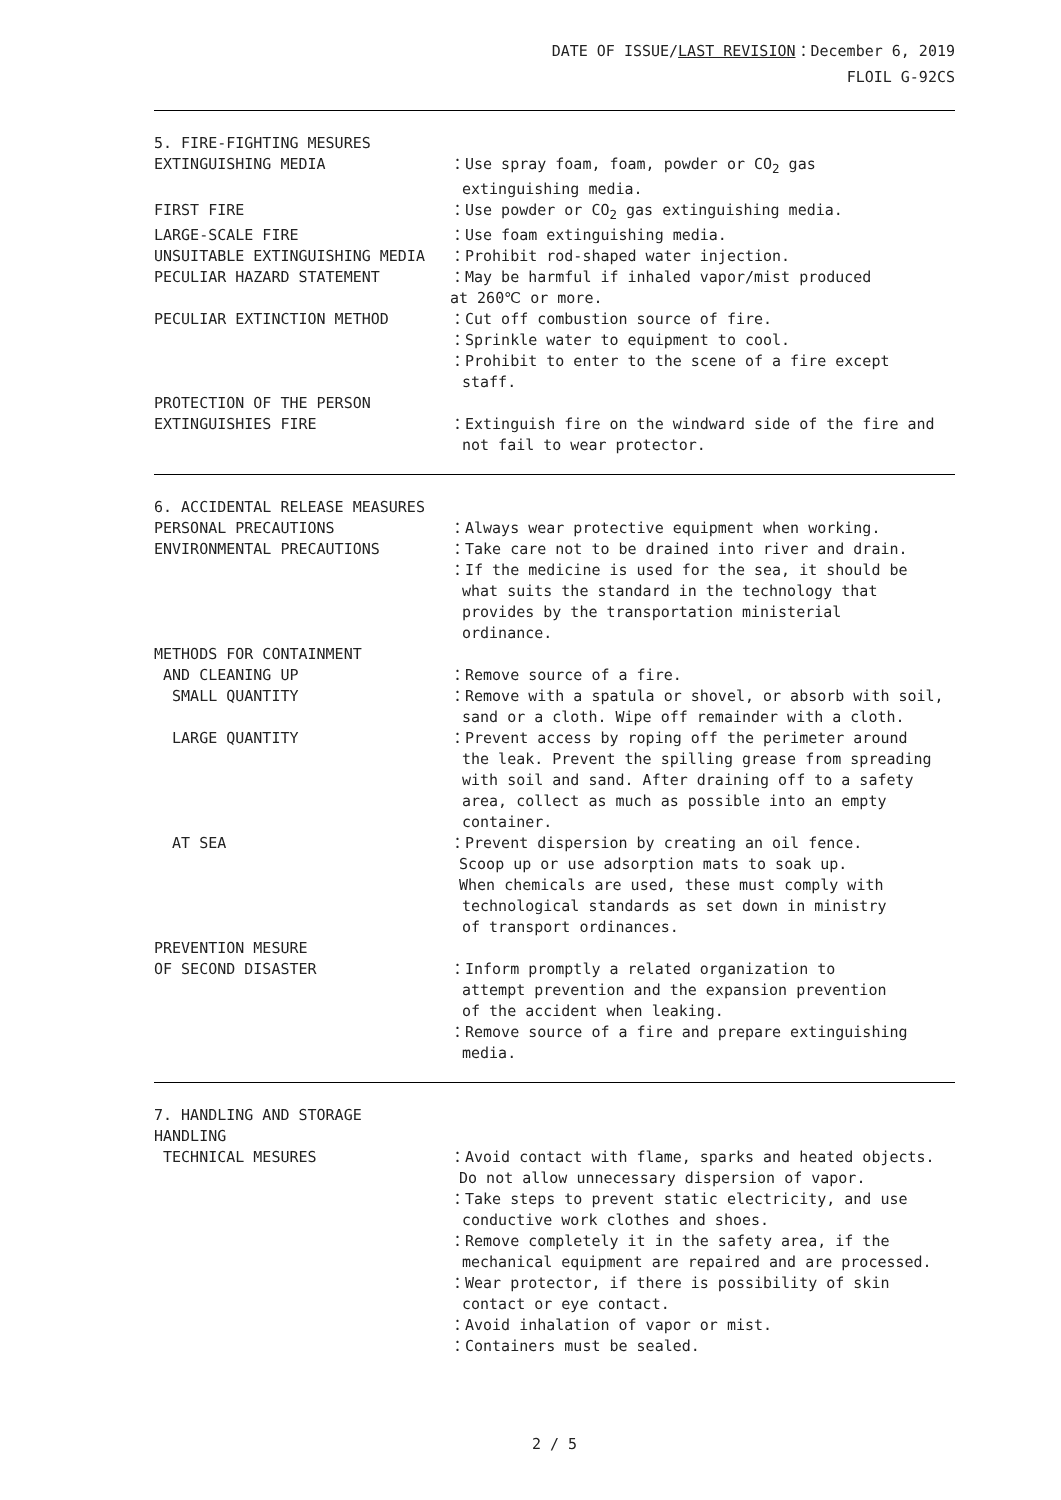DATE OF ISSUE/LAST REVISION：December 6, 2019
FLOIL G-92CS
5. FIRE-FIGHTING MESURES
EXTINGUISHING MEDIA ：Use spray foam, foam, powder or CO<sub>2</sub> gas
extinguishing media.
FIRST FIRE ：Use powder or CO<sub>2</sub> gas extinguishing media.
LARGE-SCALE FIRE ：Use foam extinguishing media.
UNSUITABLE EXTINGUISHING MEDIA ：Prohibit rod-shaped water injection.
PECULIAR HAZARD STATEMENT ：May be harmful if inhaled vapor/mist produced
at 260℃ or more.
PECULIAR EXTINCTION METHOD ：Cut off combustion source of fire.
：Sprinkle water to equipment to cool.
：Prohibit to enter to the scene of a fire except
staff.
PROTECTION OF THE PERSON
EXTINGUISHIES FIRE
：Extinguish fire on the windward side of the fire and
not fail to wear protector.
6. ACCIDENTAL RELEASE MEASURES
PERSONAL PRECAUTIONS ：Always wear protective equipment when working.
ENVIRONMENTAL PRECAUTIONS ：Take care not to be drained into river and drain.
：If the medicine is used for the sea, it should be
what suits the standard in the technology that
provides by the transportation ministerial
ordinance.
METHODS FOR CONTAINMENT
AND CLEANING UP ：Remove source of a fire.
SMALL QUANTITY ：Remove with a spatula or shovel, or absorb with soil,
sand or a cloth. Wipe off remainder with a cloth.
LARGE QUANTITY ：Prevent access by roping off the perimeter around
the leak. Prevent the spilling grease from spreading
with soil and sand. After draining off to a safety
area, collect as much as possible into an empty
container.
AT SEA ：Prevent dispersion by creating an oil fence.
Scoop up or use adsorption mats to soak up.
When chemicals are used, these must comply with
technological standards as set down in ministry
of transport ordinances.
PREVENTION MESURE
OF SECOND DISASTER
：Inform promptly a related organization to
attempt prevention and the expansion prevention
of the accident when leaking.
：Remove source of a fire and prepare extinguishing
media.
7. HANDLING AND STORAGE
HANDLING
TECHNICAL MESURES ：Avoid contact with flame, sparks and heated objects.
Do not allow unnecessary dispersion of vapor.
：Take steps to prevent static electricity, and use
conductive work clothes and shoes.
：Remove completely it in the safety area, if the
mechanical equipment are repaired and are processed.
：Wear protector, if there is possibility of skin
contact or eye contact.
：Avoid inhalation of vapor or mist.
：Containers must be sealed.
2 / 5